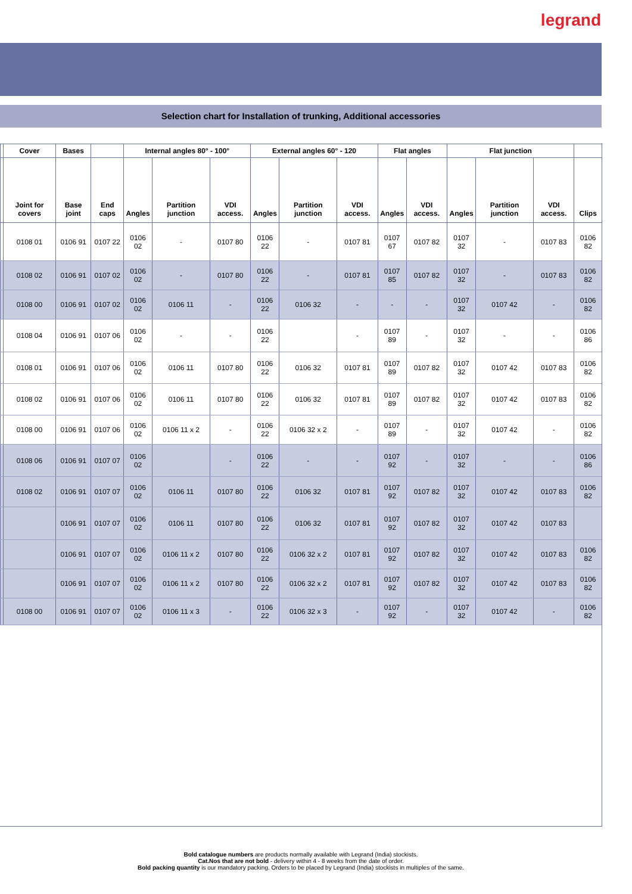legrand
Selection chart for Installation of trunking, Additional accessories
| | Cover | Bases | | Internal angles 80° - 100° | | | External angles 60° - 120 | | | Flat angles | | Flat junction | | | |
| --- | --- | --- | --- | --- | --- | --- | --- | --- | --- | --- | --- | --- | --- | --- | --- |
| | Joint for covers | Base joint | End caps | Angles | Partition junction | VDI access. | Angles | Partition junction | VDI access. | Angles | VDI access. | Angles | Partition junction | VDI access. | Clips |
| | 0108 01 | 0106 91 | 0107 22 | 0106 02 | - | 0107 80 | 0106 22 | - | 0107 81 | 0107 67 | 0107 82 | 0107 32 | - | 0107 83 | 0106 82 |
| | 0108 02 | 0106 91 | 0107 02 | 0106 02 | - | 0107 80 | 0106 22 | - | 0107 81 | 0107 85 | 0107 82 | 0107 32 | - | 0107 83 | 0106 82 |
| | 0108 00 | 0106 91 | 0107 02 | 0106 02 | 0106 11 | - | 0106 22 | 0106 32 | - | - | - | 0107 32 | 0107 42 | - | 0106 82 |
| | 0108 04 | 0106 91 | 0107 06 | 0106 02 | - | - | 0106 22 | | - | 0107 89 | - | 0107 32 | - | - | 0106 86 |
| | 0108 01 | 0106 91 | 0107 06 | 0106 02 | 0106 11 | 0107 80 | 0106 22 | 0106 32 | 0107 81 | 0107 89 | 0107 82 | 0107 32 | 0107 42 | 0107 83 | 0106 82 |
| | 0108 02 | 0106 91 | 0107 06 | 0106 02 | 0106 11 | 0107 80 | 0106 22 | 0106 32 | 0107 81 | 0107 89 | 0107 82 | 0107 32 | 0107 42 | 0107 83 | 0106 82 |
| | 0108 00 | 0106 91 | 0107 06 | 0106 02 | 0106 11 x 2 | - | 0106 22 | 0106 32 x 2 | - | 0107 89 | - | 0107 32 | 0107 42 | - | 0106 82 |
| | 0108 06 | 0106 91 | 0107 07 | 0106 02 | | - | 0106 22 | - | - | 0107 92 | - | 0107 32 | - | - | 0106 86 |
| | 0108 02 | 0106 91 | 0107 07 | 0106 02 | 0106 11 | 0107 80 | 0106 22 | 0106 32 | 0107 81 | 0107 92 | 0107 82 | 0107 32 | 0107 42 | 0107 83 | 0106 82 |
| | | 0106 91 | 0107 07 | 0106 02 | 0106 11 | 0107 80 | 0106 22 | 0106 32 | 0107 81 | 0107 92 | 0107 82 | 0107 32 | 0107 42 | 0107 83 | |
| | | 0106 91 | 0107 07 | 0106 02 | 0106 11 x 2 | 0107 80 | 0106 22 | 0106 32 x 2 | 0107 81 | 0107 92 | 0107 82 | 0107 32 | 0107 42 | 0107 83 | 0106 82 |
| | | 0106 91 | 0107 07 | 0106 02 | 0106 11 x 2 | 0107 80 | 0106 22 | 0106 32 x 2 | 0107 81 | 0107 92 | 0107 82 | 0107 32 | 0107 42 | 0107 83 | 0106 82 |
| | 0108 00 | 0106 91 | 0107 07 | 0106 02 | 0106 11 x 3 | - | 0106 22 | 0106 32 x 3 | - | 0107 92 | - | 0107 32 | 0107 42 | - | 0106 82 |
Bold catalogue numbers are products normally available with Legrand (India) stockists.
Cat.Nos that are not bold - delivery within 4 - 8 weeks from the date of order.
Bold packing quantity is our mandatory packing. Orders to be placed by Legrand (India) stockists in multiples of the same.